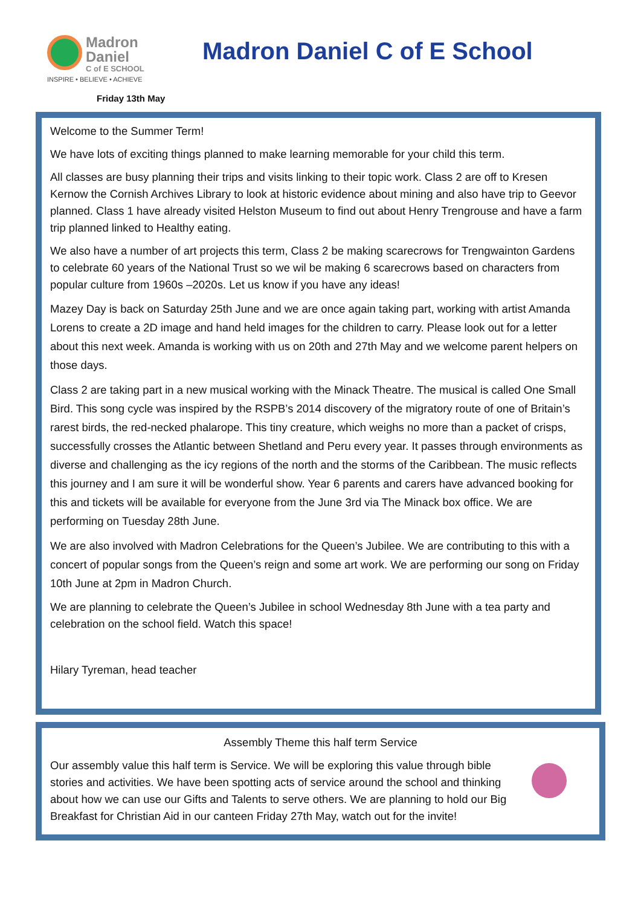Madron
Daniel
C of E SCHOOL
INSPIRE • BELIEVE • ACHIEVE
Madron Daniel C of E School
Friday 13th May
Welcome to the Summer Term!
We have lots of exciting things planned to make learning memorable for your child this term.
All classes are busy planning their trips and visits linking to their topic work. Class 2 are off to Kresen Kernow the Cornish Archives Library to look at historic evidence about mining and also have trip to Geevor planned. Class 1 have already visited Helston Museum to find out about Henry Trengrouse and have a farm trip planned linked to Healthy eating.
We also have a number of art projects this term, Class 2 be making scarecrows for Trengwainton Gardens to celebrate 60 years of the National Trust so we wil be making 6 scarecrows based on characters from popular culture from 1960s –2020s. Let us know if you have any ideas!
Mazey Day is back on Saturday 25th June and we are once again taking part, working with artist Amanda Lorens to create a 2D image and hand held images for the children to carry. Please look out for a letter about this next week. Amanda is working with us on 20th and 27th May and we welcome parent helpers on those days.
Class 2 are taking part in a new musical working with the Minack Theatre. The musical is called One Small Bird. This song cycle was inspired by the RSPB’s 2014 discovery of the migratory route of one of Britain’s rarest birds, the red-necked phalarope. This tiny creature, which weighs no more than a packet of crisps, successfully crosses the Atlantic between Shetland and Peru every year. It passes through environments as diverse and challenging as the icy regions of the north and the storms of the Caribbean. The music reflects this journey and I am sure it will be wonderful show. Year 6 parents and carers have advanced booking for this and tickets will be available for everyone from the June 3rd via The Minack box office. We are performing on Tuesday 28th June.
We are also involved with Madron Celebrations for the Queen’s Jubilee. We are contributing to this with a concert of popular songs from the Queen’s reign and some art work. We are performing our song on Friday 10th June at 2pm in Madron Church.
We are planning to celebrate the Queen’s Jubilee in school Wednesday 8th June with a tea party and celebration on the school field. Watch this space!
Hilary Tyreman, head teacher
Assembly Theme this half term Service
Our assembly value this half term is Service. We will be exploring this value through bible stories and activities. We have been spotting acts of service around the school and thinking about how we can use our Gifts and Talents to serve others. We are planning to hold our Big Breakfast for Christian Aid in our canteen Friday 27th May, watch out for the invite!